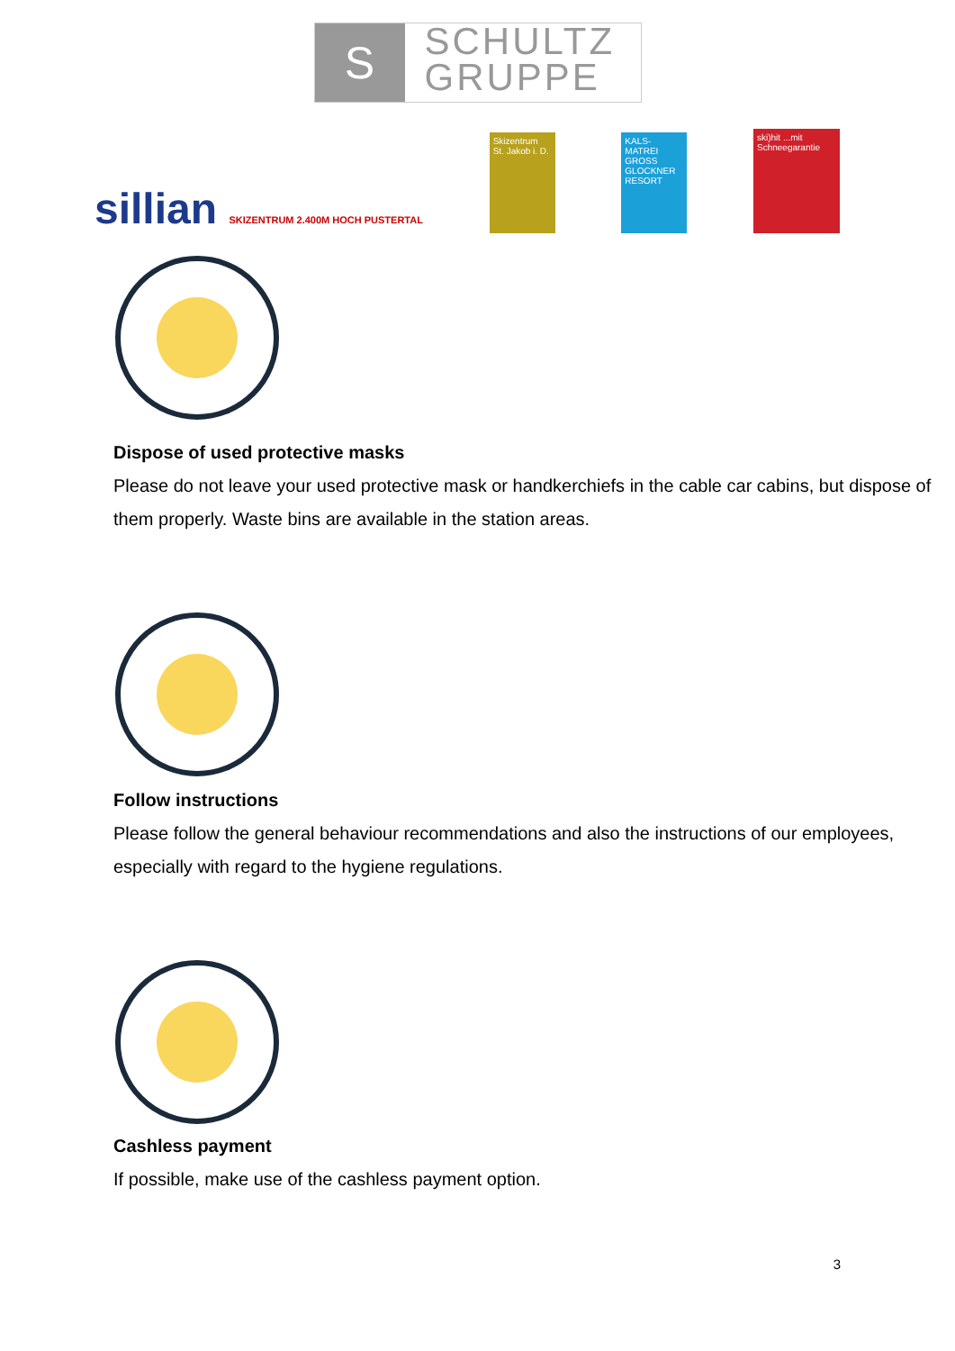S
SCHULTZ
GRUPPE
sillian SKIZENTRUM 2.400M HOCH PUSTERTAL
Skizentrum St. Jakob i. D.
KALS-MATREI GROSS GLOCKNER RESORT
ski)hit ...mit Schneegarantie
Dispose of used protective masks
Please do not leave your used protective mask or handkerchiefs in the cable car cabins, but dispose of them properly. Waste bins are available in the station areas.
Follow instructions
Please follow the general behaviour recommendations and also the instructions of our employees, especially with regard to the hygiene regulations.
Cashless payment
If possible, make use of the cashless payment option.
3